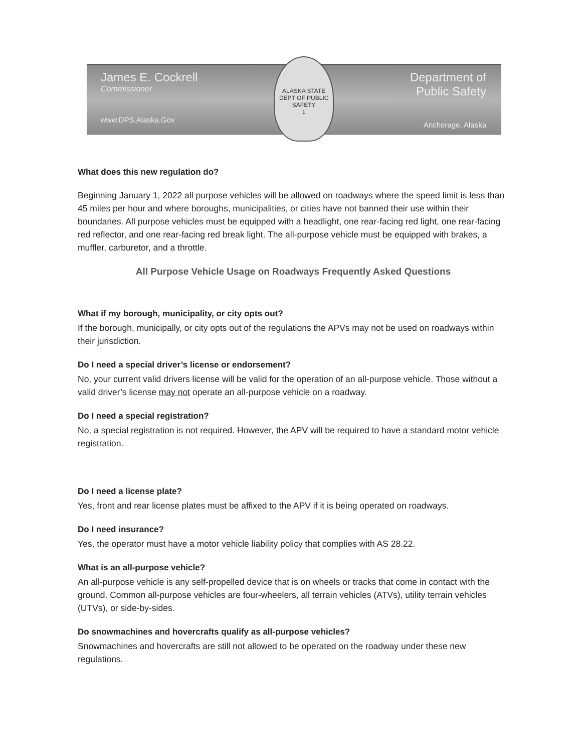James E. Cockrell
Commissioner
www.DPS.Alaska.Gov
ALASKA STATE
DEPT OF PUBLIC SAFETY
1
Department of
Public Safety
Anchorage, Alaska
What does this new regulation do?
Beginning January 1, 2022 all purpose vehicles will be allowed on roadways where the speed limit is less than 45 miles per hour and where boroughs, municipalities, or cities have not banned their use within their boundaries. All purpose vehicles must be equipped with a headlight, one rear-facing red light, one rear-facing red reflector, and one rear-facing red break light. The all-purpose vehicle must be equipped with brakes, a muffler, carburetor, and a throttle.
All Purpose Vehicle Usage on Roadways Frequently Asked Questions
What if my borough, municipality, or city opts out?
If the borough, municipally, or city opts out of the regulations the APVs may not be used on roadways within their jurisdiction.
Do I need a special driver’s license or endorsement?
No, your current valid drivers license will be valid for the operation of an all-purpose vehicle. Those without a valid driver’s license may not operate an all-purpose vehicle on a roadway.
Do I need a special registration?
No, a special registration is not required. However, the APV will be required to have a standard motor vehicle registration.
Do I need a license plate?
Yes, front and rear license plates must be affixed to the APV if it is being operated on roadways.
Do I need insurance?
Yes, the operator must have a motor vehicle liability policy that complies with AS 28.22.
What is an all-purpose vehicle?
An all-purpose vehicle is any self-propelled device that is on wheels or tracks that come in contact with the ground. Common all-purpose vehicles are four-wheelers, all terrain vehicles (ATVs), utility terrain vehicles (UTVs), or side-by-sides.
Do snowmachines and hovercrafts qualify as all-purpose vehicles?
Snowmachines and hovercrafts are still not allowed to be operated on the roadway under these new regulations.